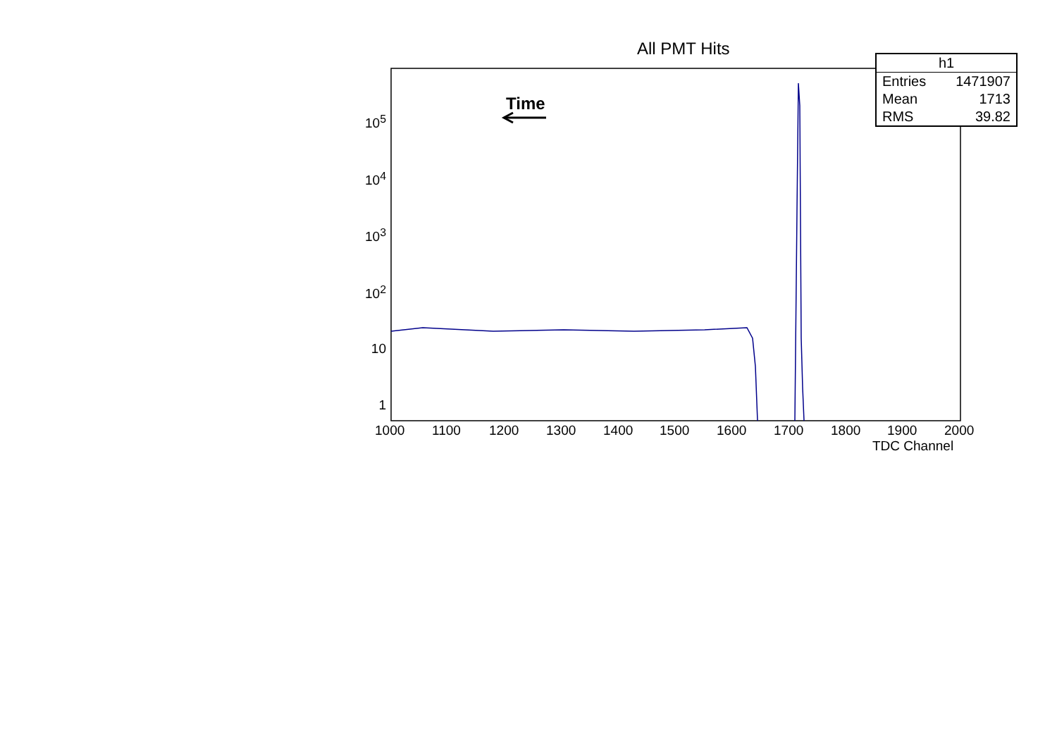All PMT Hits
| h1 | |
| --- | --- |
| Entries | 1471907 |
| Mean | 1713 |
| RMS | 39.82 |
Time
10<sup>5</sup>
10<sup>4</sup>
10<sup>3</sup>
10<sup>2</sup>
10
1
1000 1100 1200 1300 1400 1500 1600 1700 1800 1900 2000
TDC Channel